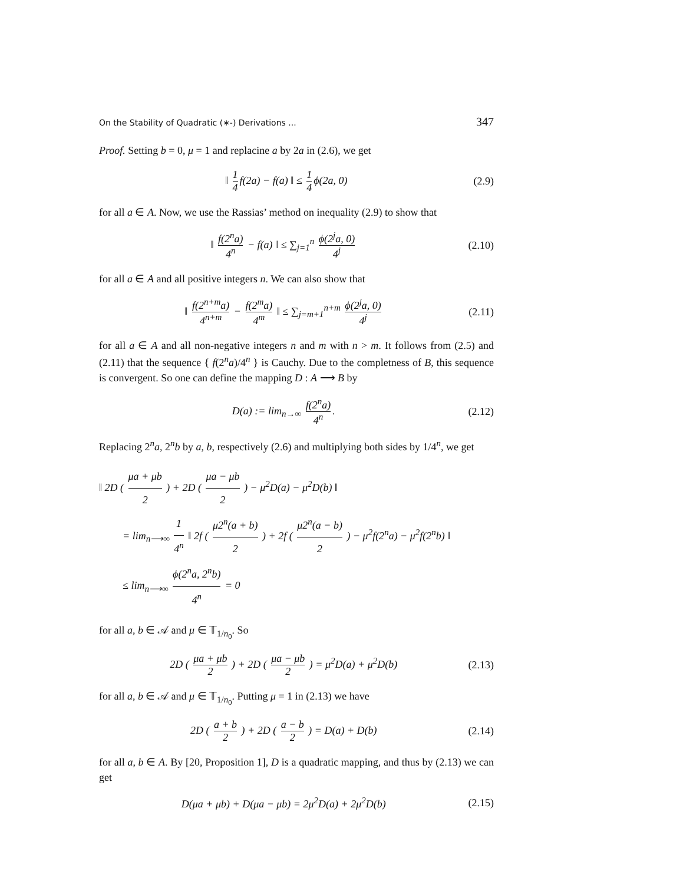On the Stability of Quadratic (∗-) Derivations ... 347
Proof. Setting b = 0, μ = 1 and replacine a by 2a in (2.6), we get
‖ 1 4 f(2a) − f(a) ‖ ≤ 1 4 ϕ(2a, 0) (2.9)
for all a ∈ A. Now, we use the Rassias’ method on inequality (2.9) to show that
‖ f(2<sup>n</sup>a) 4<sup>n</sup> − f(a) ‖ ≤ ∑<sub>j=1</sub><sup>n</sup> ϕ(2<sup>j</sup>a, 0) 4<sup>j</sup> (2.10)
for all a ∈ A and all positive integers n. We can also show that
‖ f(2<sup>n+m</sup>a) 4<sup>n+m</sup> − f(2<sup>m</sup>a) 4<sup>m</sup> ‖ ≤ ∑<sub>j=m+1</sub><sup>n+m</sup> ϕ(2<sup>j</sup>a, 0) 4<sup>j</sup> (2.11)
for all a ∈ A and all non-negative integers n and m with n > m. It follows from (2.5) and (2.11) that the sequence { f(2<sup>n</sup>a)/4<sup>n</sup> } is Cauchy. Due to the completness of B, this sequence is convergent. So one can define the mapping D : A ⟶ B by
D(a) := lim<sub>n→∞</sub> f(2<sup>n</sup>a) 4<sup>n</sup>. (2.12)
Replacing 2<sup>n</sup>a, 2<sup>n</sup>b by a, b, respectively (2.6) and multiplying both sides by 1/4<sup>n</sup>, we get
‖ 2D ( μa + μb 2 ) + 2D ( μa − μb 2 ) − μ<sup>2</sup>D(a) − μ<sup>2</sup>D(b) ‖
= lim<sub>n⟶∞</sub> 1 4<sup>n</sup> ‖ 2f ( μ2<sup>n</sup>(a + b) 2 ) + 2f ( μ2<sup>n</sup>(a − b) 2 ) − μ<sup>2</sup>f(2<sup>n</sup>a) − μ<sup>2</sup>f(2<sup>n</sup>b) ‖
≤ lim<sub>n⟶∞</sub> ϕ(2<sup>n</sup>a, 2<sup>n</sup>b) 4<sup>n</sup> = 0
for all a, b ∈ 𝒜 and μ ∈ 𝕋<sub>1/n<sub>0</sub></sub>. So
2D ( μa + μb 2 ) + 2D ( μa − μb 2 ) = μ<sup>2</sup>D(a) + μ<sup>2</sup>D(b) (2.13)
for all a, b ∈ 𝒜 and μ ∈ 𝕋<sub>1/n<sub>0</sub></sub>. Putting μ = 1 in (2.13) we have
2D ( a + b 2 ) + 2D ( a − b 2 ) = D(a) + D(b) (2.14)
for all a, b ∈ A. By [20, Proposition 1], D is a quadratic mapping, and thus by (2.13) we can get
D(μa + μb) + D(μa − μb) = 2μ<sup>2</sup>D(a) + 2μ<sup>2</sup>D(b) (2.15)